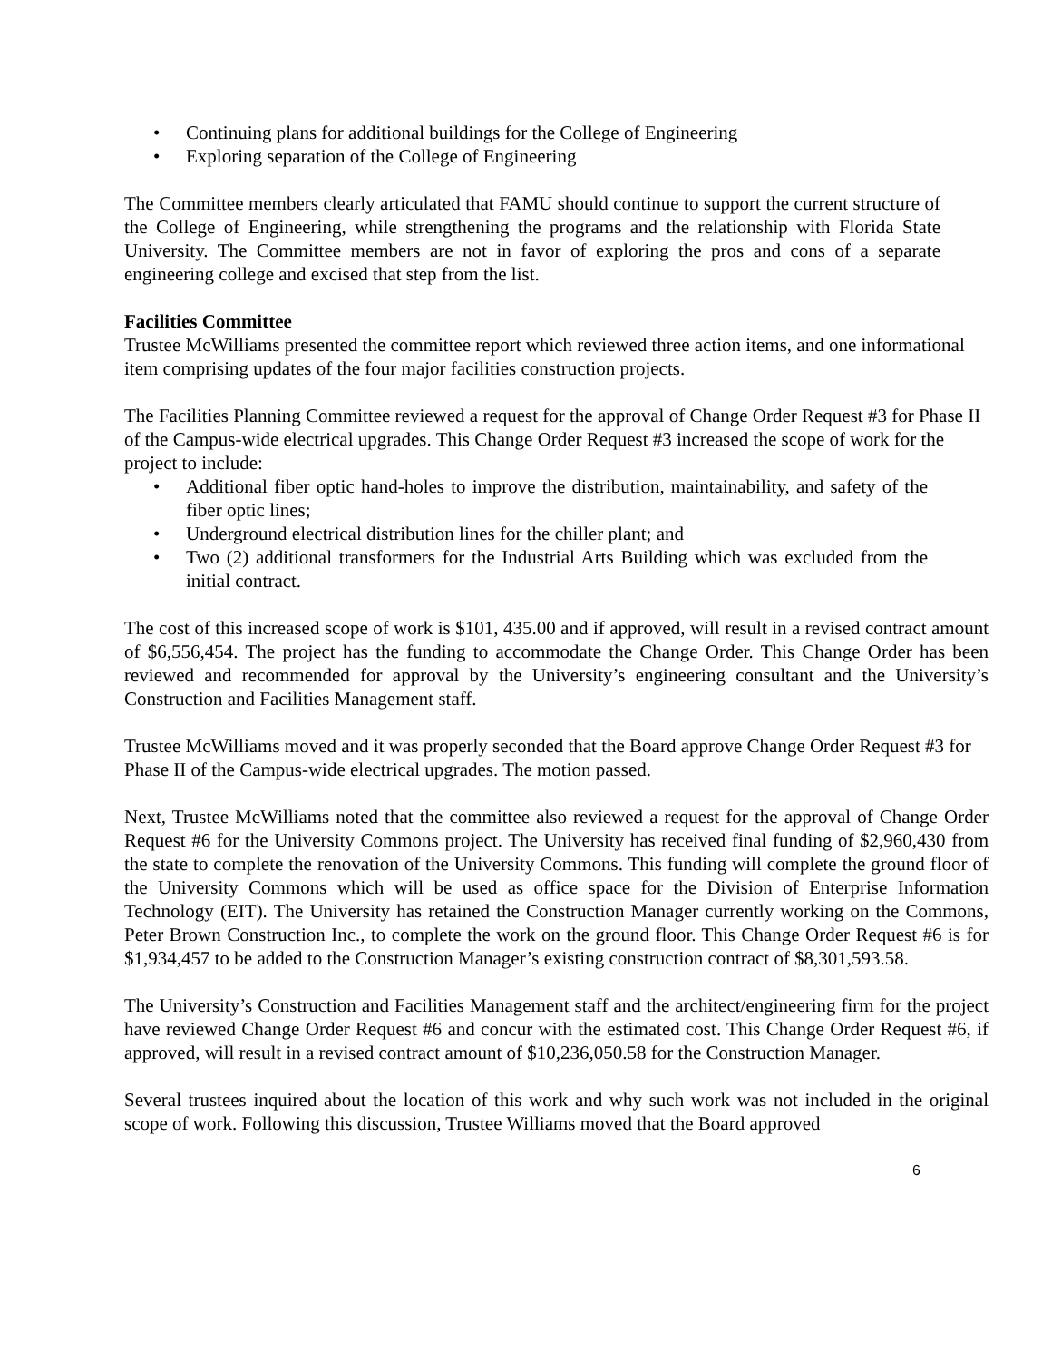• Continuing plans for additional buildings for the College of Engineering
• Exploring separation of the College of Engineering
The Committee members clearly articulated that FAMU should continue to support the current structure of the College of Engineering, while strengthening the programs and the relationship with Florida State University. The Committee members are not in favor of exploring the pros and cons of a separate engineering college and excised that step from the list.
Facilities Committee
Trustee McWilliams presented the committee report which reviewed three action items, and one informational item comprising updates of the four major facilities construction projects.
The Facilities Planning Committee reviewed a request for the approval of Change Order Request #3 for Phase II of the Campus-wide electrical upgrades. This Change Order Request #3 increased the scope of work for the project to include:
• Additional fiber optic hand-holes to improve the distribution, maintainability, and safety of the fiber optic lines;
• Underground electrical distribution lines for the chiller plant; and
• Two (2) additional transformers for the Industrial Arts Building which was excluded from the initial contract.
The cost of this increased scope of work is $101, 435.00 and if approved, will result in a revised contract amount of $6,556,454. The project has the funding to accommodate the Change Order. This Change Order has been reviewed and recommended for approval by the University’s engineering consultant and the University’s Construction and Facilities Management staff.
Trustee McWilliams moved and it was properly seconded that the Board approve Change Order Request #3 for Phase II of the Campus-wide electrical upgrades. The motion passed.
Next, Trustee McWilliams noted that the committee also reviewed a request for the approval of Change Order Request #6 for the University Commons project. The University has received final funding of $2,960,430 from the state to complete the renovation of the University Commons. This funding will complete the ground floor of the University Commons which will be used as office space for the Division of Enterprise Information Technology (EIT). The University has retained the Construction Manager currently working on the Commons, Peter Brown Construction Inc., to complete the work on the ground floor. This Change Order Request #6 is for $1,934,457 to be added to the Construction Manager’s existing construction contract of $8,301,593.58.
The University’s Construction and Facilities Management staff and the architect/engineering firm for the project have reviewed Change Order Request #6 and concur with the estimated cost. This Change Order Request #6, if approved, will result in a revised contract amount of $10,236,050.58 for the Construction Manager.
Several trustees inquired about the location of this work and why such work was not included in the original scope of work. Following this discussion, Trustee Williams moved that the Board approved
6